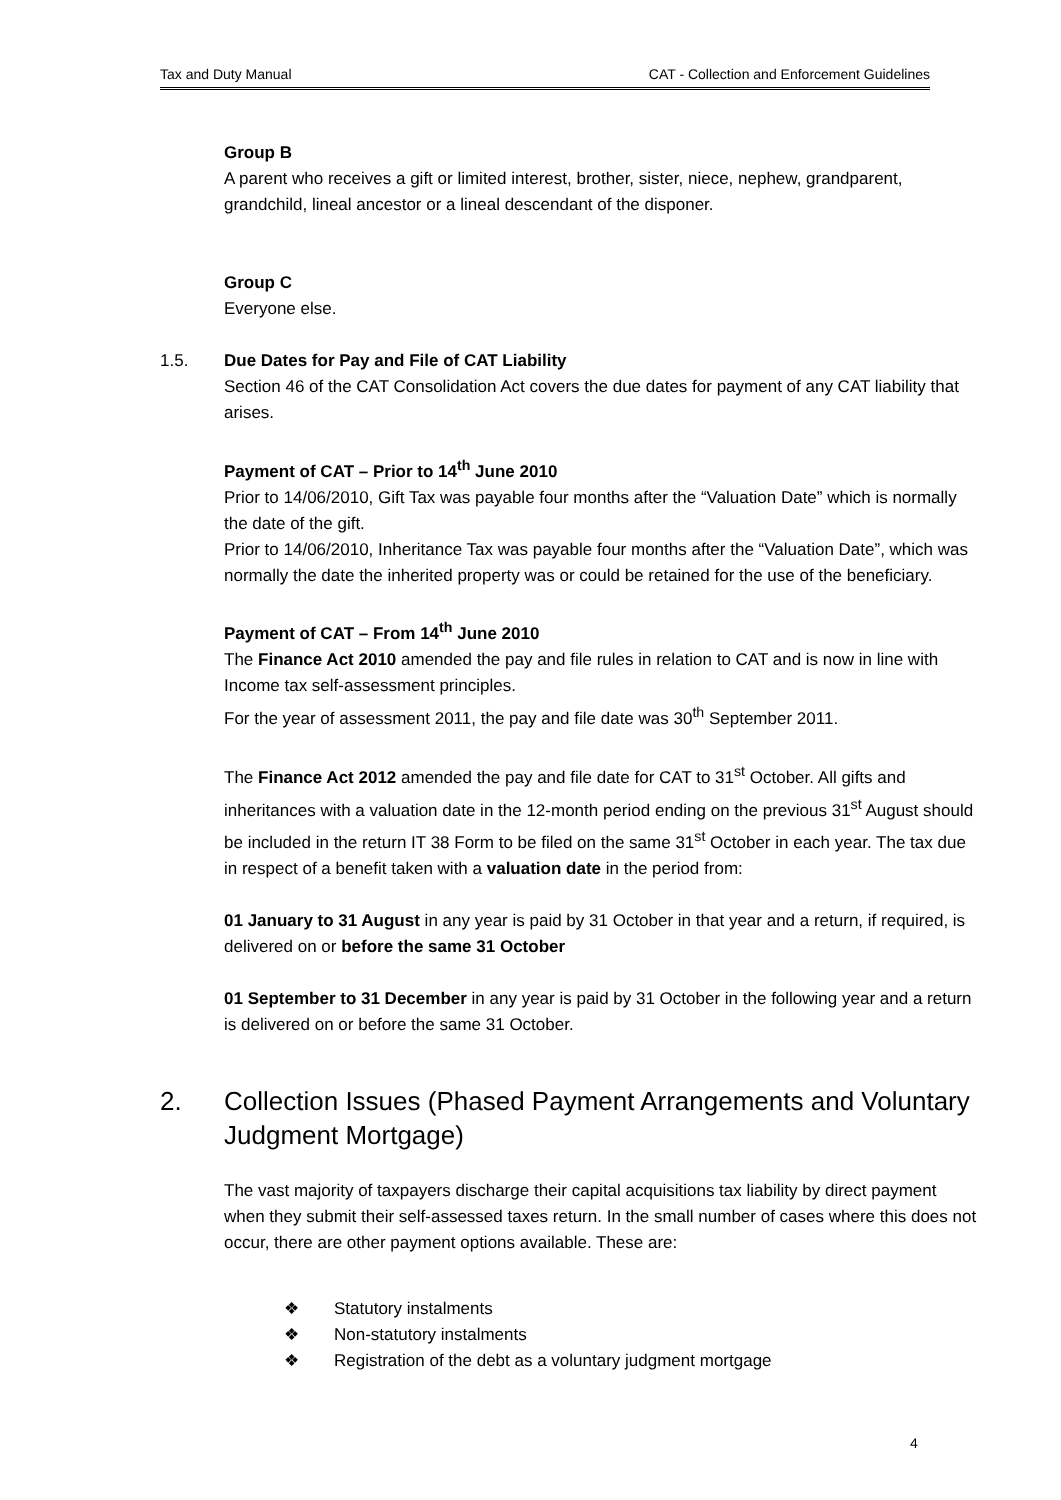Tax and Duty Manual CAT - Collection and Enforcement Guidelines
Group B
A parent who receives a gift or limited interest, brother, sister, niece, nephew, grandparent, grandchild, lineal ancestor or a lineal descendant of the disponer.
Group C
Everyone else.
1.5. Due Dates for Pay and File of CAT Liability
Section 46 of the CAT Consolidation Act covers the due dates for payment of any CAT liability that arises.
Payment of CAT – Prior to 14<sup>th</sup> June 2010
Prior to 14/06/2010, Gift Tax was payable four months after the “Valuation Date” which is normally the date of the gift.
Prior to 14/06/2010, Inheritance Tax was payable four months after the “Valuation Date”, which was normally the date the inherited property was or could be retained for the use of the beneficiary.
Payment of CAT – From 14<sup>th</sup> June 2010
The Finance Act 2010 amended the pay and file rules in relation to CAT and is now in line with Income tax self-assessment principles.
For the year of assessment 2011, the pay and file date was 30<sup>th</sup> September 2011.
The Finance Act 2012 amended the pay and file date for CAT to 31<sup>st</sup> October. All gifts and inheritances with a valuation date in the 12-month period ending on the previous 31<sup>st</sup> August should be included in the return IT 38 Form to be filed on the same 31<sup>st</sup> October in each year. The tax due in respect of a benefit taken with a valuation date in the period from:
01 January to 31 August in any year is paid by 31 October in that year and a return, if required, is delivered on or before the same 31 October
01 September to 31 December in any year is paid by 31 October in the following year and a return is delivered on or before the same 31 October.
2. Collection Issues (Phased Payment Arrangements and Voluntary Judgment Mortgage)
The vast majority of taxpayers discharge their capital acquisitions tax liability by direct payment when they submit their self-assessed taxes return. In the small number of cases where this does not occur, there are other payment options available. These are:
❖ Statutory instalments
❖ Non-statutory instalments
❖ Registration of the debt as a voluntary judgment mortgage
4